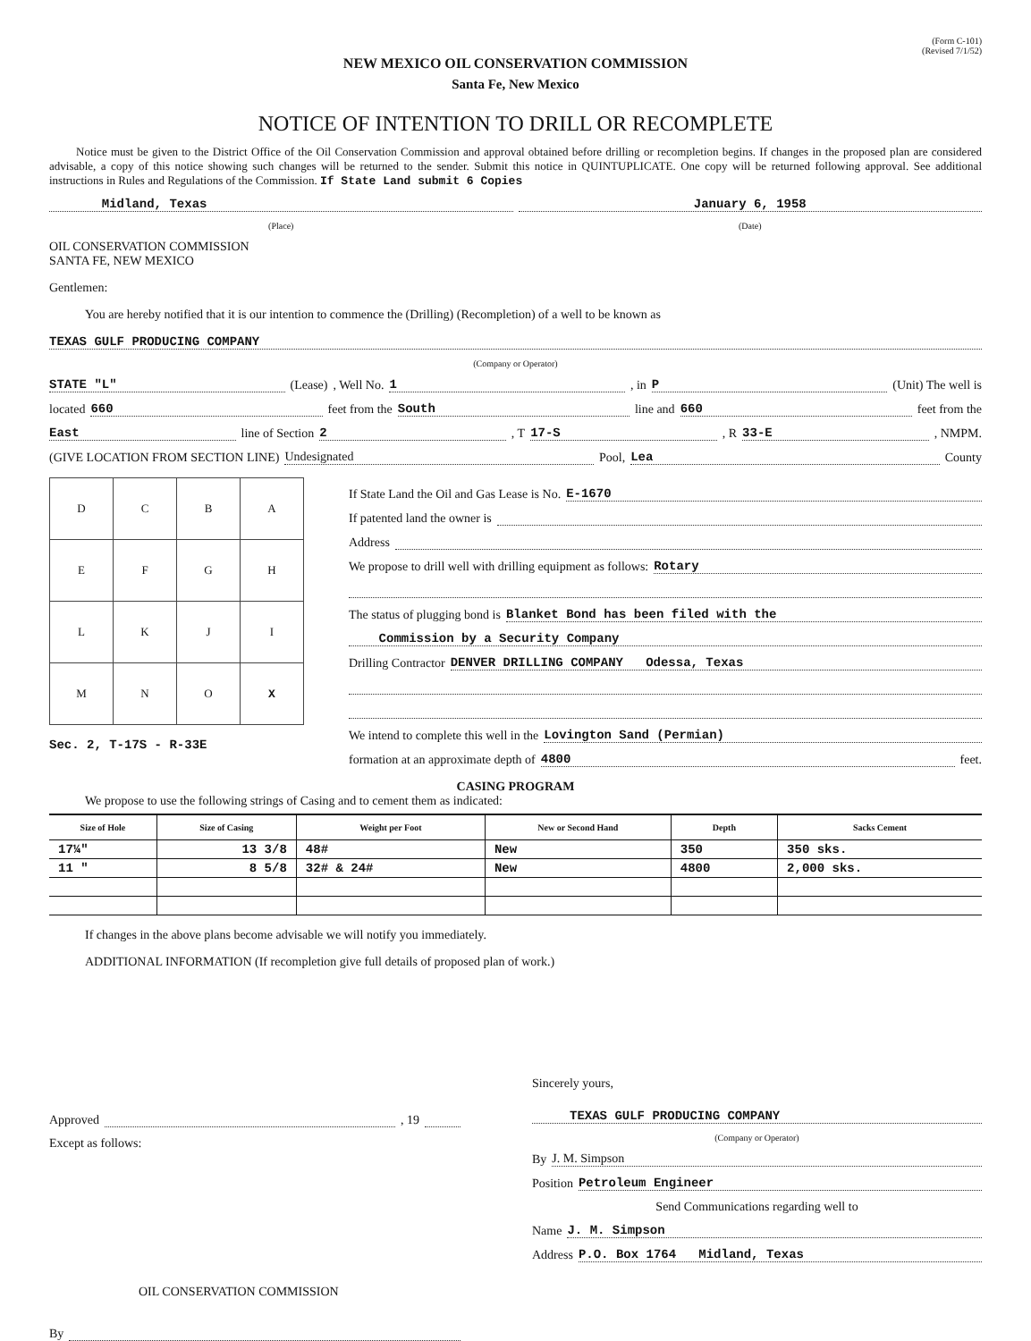(Form C-101)
(Revised 7/1/52)
NEW MEXICO OIL CONSERVATION COMMISSION
Santa Fe, New Mexico
NOTICE OF INTENTION TO DRILL OR RECOMPLETE
Notice must be given to the District Office of the Oil Conservation Commission and approval obtained before drilling or recompletion begins. If changes in the proposed plan are considered advisable, a copy of this notice showing such changes will be returned to the sender. Submit this notice in QUINTUPLICATE. One copy will be returned following approval. See additional instructions in Rules and Regulations of the Commission. If State Land submit 6 Copies
Midland, Texas January 6, 1958
(Place) (Date)
OIL CONSERVATION COMMISSION
SANTA FE, NEW MEXICO
Gentlemen:
You are hereby notified that it is our intention to commence the (Drilling) (Recompletion) of a well to be known as
TEXAS GULF PRODUCING COMPANY
(Company or Operator)
STATE "L" (Lease) , Well No. 1, in P (Unit) The well is
located 660 feet from the South line and 660 feet from the
East line of Section 2, T 17-S, R 33-E, NMPM.
(GIVE LOCATION FROM SECTION LINE) Undesignated Pool, Lea County
| D | C | B | A |
| E | F | G | H |
| L | K | J | I |
| M | N | O | X |
Sec. 2, T-17S - R-33E
If State Land the Oil and Gas Lease is No. E-1670
If patented land the owner is
Address
We propose to drill well with drilling equipment as follows: Rotary
The status of plugging bond is Blanket Bond has been filed with the
Commission by a Security Company
Drilling Contractor DENVER DRILLING COMPANY Odessa, Texas
We intend to complete this well in the Lovington Sand (Permian)
formation at an approximate depth of 4800 feet.
CASING PROGRAM
We propose to use the following strings of Casing and to cement them as indicated:
| Size of Hole | Size of Casing | Weight per Foot | New or Second Hand | Depth | Sacks Cement |
| --- | --- | --- | --- | --- | --- |
| 17¼" | 13 3/8 | 48# | New | 350 | 350 sks. |
| 11 " | 8 5/8 | 32# & 24# | New | 4800 | 2,000 sks. |
If changes in the above plans become advisable we will notify you immediately.
ADDITIONAL INFORMATION (If recompletion give full details of proposed plan of work.)
Approved , 19
Except as follows:
OIL CONSERVATION COMMISSION
By
Sincerely yours,
TEXAS GULF PRODUCING COMPANY
(Company or Operator)
By J. M. Simpson
Position Petroleum Engineer
Send Communications regarding well to
Name J. M. Simpson
Address P.O. Box 1764 Midland, Texas